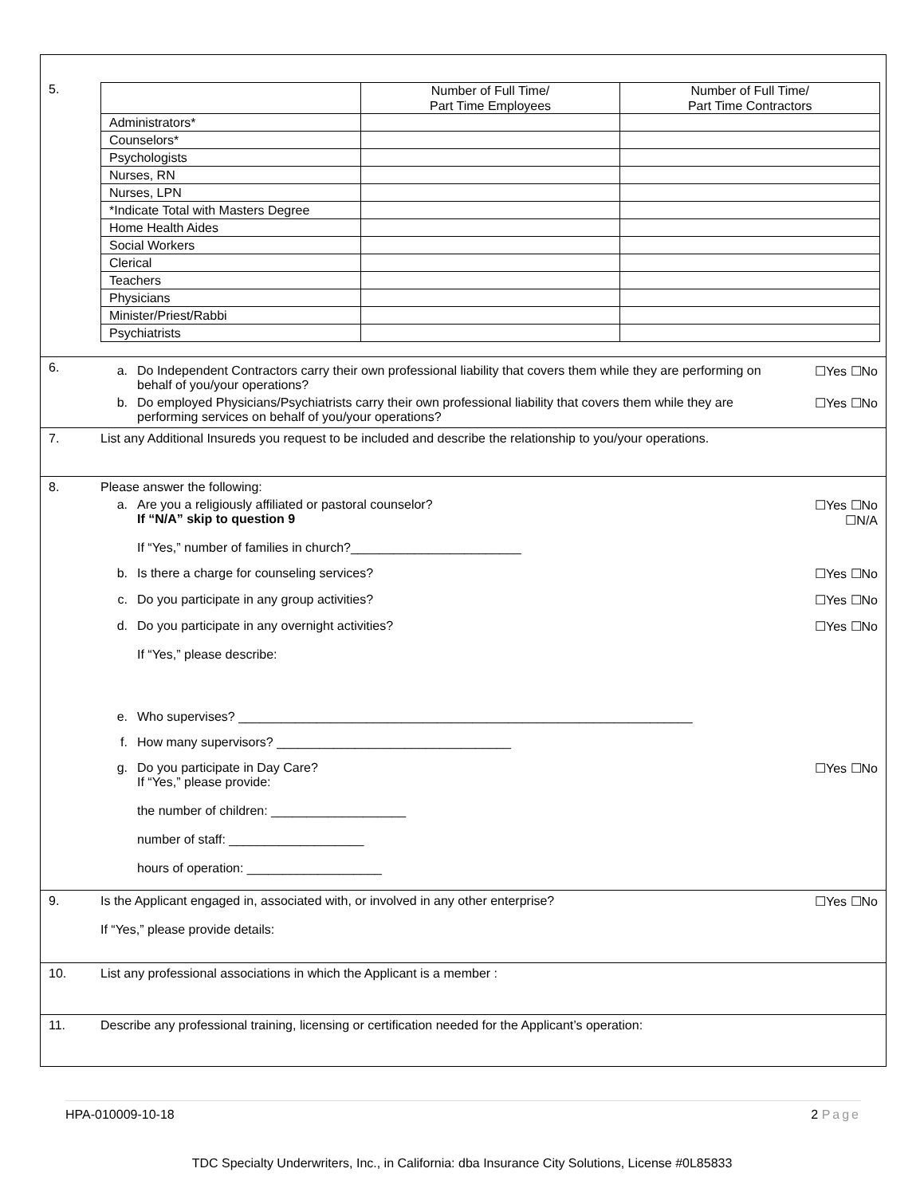5.
| | Number of Full Time/ Part Time Employees | Number of Full Time/ Part Time Contractors |
| --- | --- | --- |
| Administrators* | | |
| Counselors* | | |
| Psychologists | | |
| Nurses, RN | | |
| Nurses, LPN | | |
| *Indicate Total with Masters Degree | | |
| Home Health Aides | | |
| Social Workers | | |
| Clerical | | |
| Teachers | | |
| Physicians | | |
| Minister/Priest/Rabbi | | |
| Psychiatrists | | |
6.
a. Do Independent Contractors carry their own professional liability that covers them while they are performing on behalf of you/your operations? ☐Yes ☐No
b. Do employed Physicians/Psychiatrists carry their own professional liability that covers them while they are performing services on behalf of you/your operations? ☐Yes ☐No
7. List any Additional Insureds you request to be included and describe the relationship to you/your operations.
8. Please answer the following:
a. Are you a religiously affiliated or pastoral counselor?
If “N/A” skip to question 9
If “Yes,” number of families in church?________________________ ☐Yes ☐No
☐N/A
b. Is there a charge for counseling services? ☐Yes ☐No
c. Do you participate in any group activities? ☐Yes ☐No
d. Do you participate in any overnight activities?
If “Yes,” please describe: ☐Yes ☐No
e. Who supervises? ________________________________________________________________
f. How many supervisors? _________________________________
g. Do you participate in Day Care?
If “Yes,” please provide:
the number of children: ___________________
number of staff: ___________________
hours of operation: ___________________ ☐Yes ☐No
9. Is the Applicant engaged in, associated with, or involved in any other enterprise?
If “Yes,” please provide details: ☐Yes ☐No
10. List any professional associations in which the Applicant is a member :
11. Describe any professional training, licensing or certification needed for the Applicant’s operation:
HPA-010009-10-18 2 Page
TDC Specialty Underwriters, Inc., in California: dba Insurance City Solutions, License #0L85833